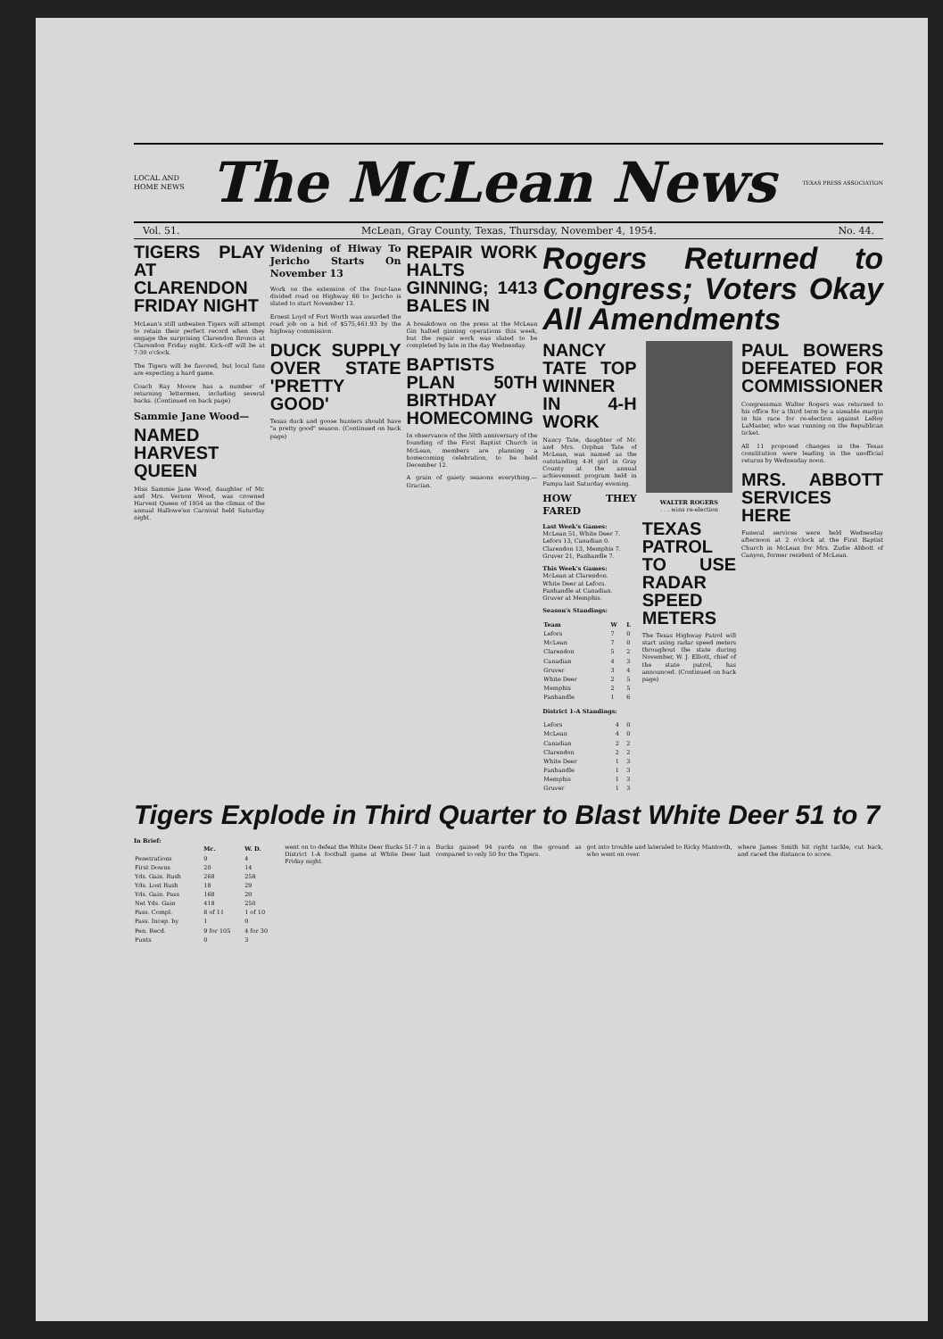LOCAL AND
HOME NEWS
The McLean News
TEXAS PRESS ASSOCIATION
Vol. 51. McLean, Gray County, Texas, Thursday, November 4, 1954. No. 44.
TIGERS PLAY AT CLARENDON FRIDAY NIGHT
McLean's still unbeaten Tigers will attempt to retain their perfect record when they engage the surprising Clarendon Broncs at Clarendon Friday night. Kick-off will be at 7:30 o'clock.
The Tigers will be favored, but local fans are expecting a hard game.
Coach Ray Moore has a number of returning lettermen, including several backs. (Continued on back page)
Sammie Jane Wood—
NAMED HARVEST QUEEN
Miss Sammie Jane Wood, daughter of Mr. and Mrs. Vernon Wood, was crowned Harvest Queen of 1954 as the climax of the annual Hallowe'en Carnival held Saturday night.
Widening of Hiway To Jericho Starts On November 13
Work on the extension of the four-lane divided road on Highway 66 to Jericho is slated to start November 13.
Ernest Loyd of Fort Worth was awarded the road job on a bid of $575,461.93 by the highway commission.
DUCK SUPPLY OVER STATE 'PRETTY GOOD'
Texas duck and goose hunters should have "a pretty good" season. (Continued on back page)
REPAIR WORK HALTS GINNING; 1413 BALES IN
A breakdown on the press at the McLean Gin halted ginning operations this week, but the repair work was slated to be completed by late in the day Wednesday.
BAPTISTS PLAN 50TH BIRTHDAY HOMECOMING
In observance of the 50th anniversary of the founding of the First Baptist Church in McLean, members are planning a homecoming celebration, to be held December 12.
A grain of gaiety seasons everything.—Gracian.
Rogers Returned to Congress; Voters Okay All Amendments
NANCY TATE TOP WINNER IN 4-H WORK
Nancy Tate, daughter of Mr. and Mrs. Orphus Tate of McLean, was named as the outstanding 4-H girl in Gray County at the annual achievement program held in Pampa last Saturday evening.
HOW THEY FARED
Last Week's Games:
McLean 51, White Deer 7.
Lefors 13, Canadian 0.
Clarendon 13, Memphis 7.
Gruver 21, Panhandle 7.
This Week's Games:
McLean at Clarendon.
White Deer at Lefors.
Panhandle at Canadian.
Gruver at Memphis.
Season's Standings:
| Team | W | L |
| --- | --- | --- |
| Lefors | 7 | 0 |
| McLean | 7 | 0 |
| Clarendon | 5 | 2 |
| Canadian | 4 | 3 |
| Gruver | 3 | 4 |
| White Deer | 2 | 5 |
| Memphis | 2 | 5 |
| Panhandle | 1 | 6 |
District 1-A Standings:
| Lefors | 4 | 0 |
| McLean | 4 | 0 |
| Canadian | 2 | 2 |
| Clarendon | 2 | 2 |
| White Deer | 1 | 3 |
| Panhandle | 1 | 3 |
| Memphis | 1 | 3 |
| Gruver | 1 | 3 |
WALTER ROGERS
. . . wins re-election
TEXAS PATROL TO USE RADAR SPEED METERS
The Texas Highway Patrol will start using radar speed meters throughout the state during November, W. J. Elliott, chief of the state patrol, has announced. (Continued on back page)
PAUL BOWERS DEFEATED FOR COMMISSIONER
Congressman Walter Rogers was returned to his office for a third term by a sizeable margin in his race for re-election against LeRoy LaMaster, who was running on the Republican ticket.
All 11 proposed changes in the Texas constitution were leading in the unofficial returns by Wednesday noon.
MRS. ABBOTT SERVICES HERE
Funeral services were held Wednesday afternoon at 2 o'clock at the First Baptist Church in McLean for Mrs. Zudie Abbott of Canyon, former resident of McLean.
Tigers Explode in Third Quarter to Blast White Deer 51 to 7
In Brief:
| | Mc. | W. D. |
| --- | --- | --- |
| Penetrations | 9 | 4 |
| First Downs | 20 | 14 |
| Yds. Gain. Rush | 268 | 258 |
| Yds. Lost Rush | 18 | 29 |
| Yds. Gain. Pass | 168 | 20 |
| Net Yds. Gain | 418 | 250 |
| Pass. Compl. | 8 of 11 | 1 of 10 |
| Pass. Incep. by | 1 | 0 |
| Pen. Recd. | 9 for 105 | 4 for 30 |
| Punts | 0 | 3 |
went on to defeat the White Deer Bucks 51-7 in a District 1-A football game at White Deer last Friday night.
Bucks gained 94 yards on the ground as compared to only 50 for the Tigers.
got into trouble and lateraled to Ricky Mantooth, who went on over.
where James Smith hit right tackle, cut back, and raced the distance to score.